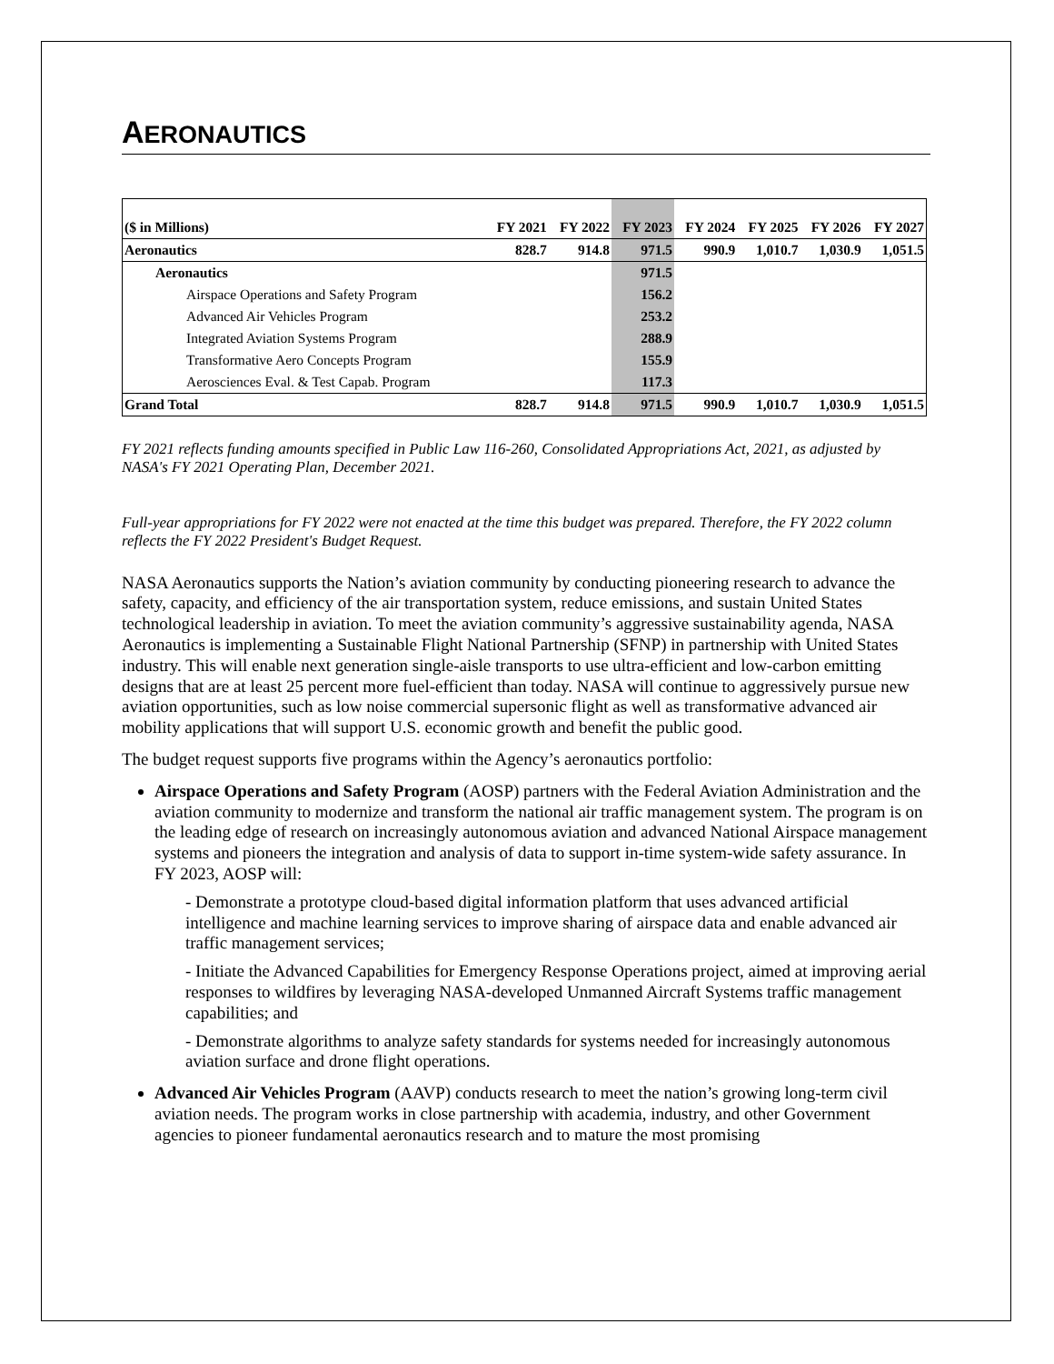AERONAUTICS
| ($ in Millions) | FY 2021 | FY 2022 | FY 2023 | FY 2024 | FY 2025 | FY 2026 | FY 2027 |
| --- | --- | --- | --- | --- | --- | --- | --- |
| Aeronautics | 828.7 | 914.8 | 971.5 | 990.9 | 1,010.7 | 1,030.9 | 1,051.5 |
| Aeronautics | | | 971.5 | | | | |
| Airspace Operations and Safety Program | | | 156.2 | | | | |
| Advanced Air Vehicles Program | | | 253.2 | | | | |
| Integrated Aviation Systems Program | | | 288.9 | | | | |
| Transformative Aero Concepts Program | | | 155.9 | | | | |
| Aerosciences Eval. & Test Capab. Program | | | 117.3 | | | | |
| Grand Total | 828.7 | 914.8 | 971.5 | 990.9 | 1,010.7 | 1,030.9 | 1,051.5 |
FY 2021 reflects funding amounts specified in Public Law 116-260, Consolidated Appropriations Act, 2021, as adjusted by NASA's FY 2021 Operating Plan, December 2021.
Full-year appropriations for FY 2022 were not enacted at the time this budget was prepared. Therefore, the FY 2022 column reflects the FY 2022 President's Budget Request.
NASA Aeronautics supports the Nation’s aviation community by conducting pioneering research to advance the safety, capacity, and efficiency of the air transportation system, reduce emissions, and sustain United States technological leadership in aviation. To meet the aviation community’s aggressive sustainability agenda, NASA Aeronautics is implementing a Sustainable Flight National Partnership (SFNP) in partnership with United States industry. This will enable next generation single-aisle transports to use ultra-efficient and low-carbon emitting designs that are at least 25 percent more fuel-efficient than today. NASA will continue to aggressively pursue new aviation opportunities, such as low noise commercial supersonic flight as well as transformative advanced air mobility applications that will support U.S. economic growth and benefit the public good.
The budget request supports five programs within the Agency’s aeronautics portfolio:
Airspace Operations and Safety Program (AOSP) partners with the Federal Aviation Administration and the aviation community to modernize and transform the national air traffic management system. The program is on the leading edge of research on increasingly autonomous aviation and advanced National Airspace management systems and pioneers the integration and analysis of data to support in-time system-wide safety assurance. In FY 2023, AOSP will:
- Demonstrate a prototype cloud-based digital information platform that uses advanced artificial intelligence and machine learning services to improve sharing of airspace data and enable advanced air traffic management services;
- Initiate the Advanced Capabilities for Emergency Response Operations project, aimed at improving aerial responses to wildfires by leveraging NASA-developed Unmanned Aircraft Systems traffic management capabilities; and
- Demonstrate algorithms to analyze safety standards for systems needed for increasingly autonomous aviation surface and drone flight operations.
Advanced Air Vehicles Program (AAVP) conducts research to meet the nation’s growing long-term civil aviation needs. The program works in close partnership with academia, industry, and other Government agencies to pioneer fundamental aeronautics research and to mature the most promising